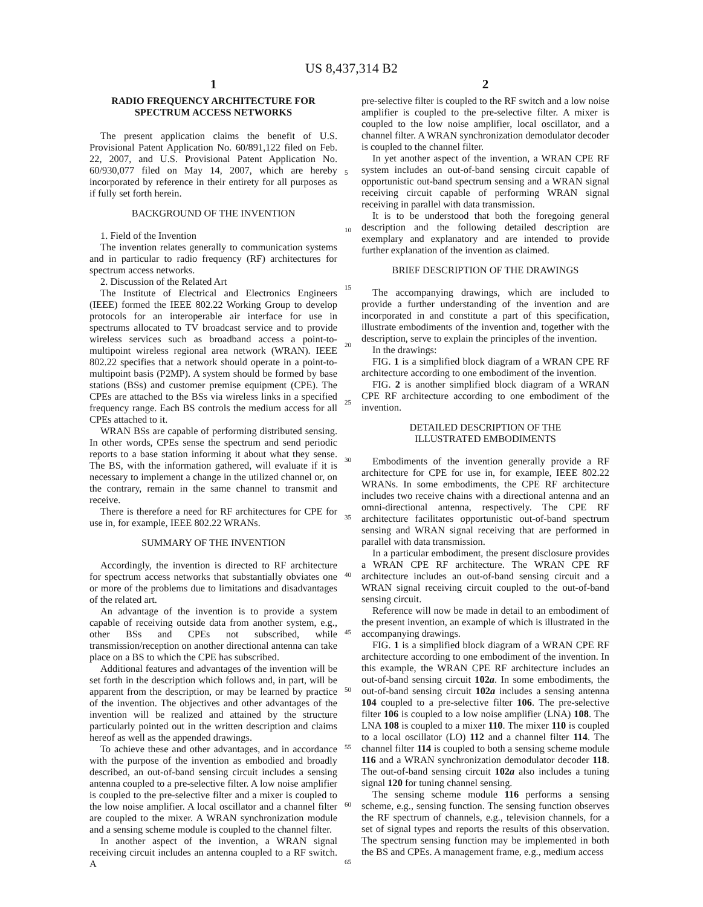US 8,437,314 B2
1
RADIO FREQUENCY ARCHITECTURE FOR
SPECTRUM ACCESS NETWORKS
The present application claims the benefit of U.S. Provisional Patent Application No. 60/891,122 filed on Feb. 22, 2007, and U.S. Provisional Patent Application No. 60/930,077 filed on May 14, 2007, which are hereby incorporated by reference in their entirety for all purposes as if fully set forth herein.
BACKGROUND OF THE INVENTION
1. Field of the Invention
The invention relates generally to communication systems and in particular to radio frequency (RF) architectures for spectrum access networks.
2. Discussion of the Related Art
The Institute of Electrical and Electronics Engineers (IEEE) formed the IEEE 802.22 Working Group to develop protocols for an interoperable air interface for use in spectrums allocated to TV broadcast service and to provide wireless services such as broadband access a point-to-multipoint wireless regional area network (WRAN). IEEE 802.22 specifies that a network should operate in a point-to-multipoint basis (P2MP). A system should be formed by base stations (BSs) and customer premise equipment (CPE). The CPEs are attached to the BSs via wireless links in a specified frequency range. Each BS controls the medium access for all CPEs attached to it.
WRAN BSs are capable of performing distributed sensing. In other words, CPEs sense the spectrum and send periodic reports to a base station informing it about what they sense. The BS, with the information gathered, will evaluate if it is necessary to implement a change in the utilized channel or, on the contrary, remain in the same channel to transmit and receive.
There is therefore a need for RF architectures for CPE for use in, for example, IEEE 802.22 WRANs.
SUMMARY OF THE INVENTION
Accordingly, the invention is directed to RF architecture for spectrum access networks that substantially obviates one or more of the problems due to limitations and disadvantages of the related art.
An advantage of the invention is to provide a system capable of receiving outside data from another system, e.g., other BSs and CPEs not subscribed, while transmission/reception on another directional antenna can take place on a BS to which the CPE has subscribed.
Additional features and advantages of the invention will be set forth in the description which follows and, in part, will be apparent from the description, or may be learned by practice of the invention. The objectives and other advantages of the invention will be realized and attained by the structure particularly pointed out in the written description and claims hereof as well as the appended drawings.
To achieve these and other advantages, and in accordance with the purpose of the invention as embodied and broadly described, an out-of-band sensing circuit includes a sensing antenna coupled to a pre-selective filter. A low noise amplifier is coupled to the pre-selective filter and a mixer is coupled to the low noise amplifier. A local oscillator and a channel filter are coupled to the mixer. A WRAN synchronization module and a sensing scheme module is coupled to the channel filter.
In another aspect of the invention, a WRAN signal receiving circuit includes an antenna coupled to a RF switch. A
5
10
15
20
25
30
35
40
45
50
55
60
65
2
pre-selective filter is coupled to the RF switch and a low noise amplifier is coupled to the pre-selective filter. A mixer is coupled to the low noise amplifier, local oscillator, and a channel filter. A WRAN synchronization demodulator decoder is coupled to the channel filter.
In yet another aspect of the invention, a WRAN CPE RF system includes an out-of-band sensing circuit capable of opportunistic out-band spectrum sensing and a WRAN signal receiving circuit capable of performing WRAN signal receiving in parallel with data transmission.
It is to be understood that both the foregoing general description and the following detailed description are exemplary and explanatory and are intended to provide further explanation of the invention as claimed.
BRIEF DESCRIPTION OF THE DRAWINGS
The accompanying drawings, which are included to provide a further understanding of the invention and are incorporated in and constitute a part of this specification, illustrate embodiments of the invention and, together with the description, serve to explain the principles of the invention.
In the drawings:
FIG. 1 is a simplified block diagram of a WRAN CPE RF architecture according to one embodiment of the invention.
FIG. 2 is another simplified block diagram of a WRAN CPE RF architecture according to one embodiment of the invention.
DETAILED DESCRIPTION OF THE
ILLUSTRATED EMBODIMENTS
Embodiments of the invention generally provide a RF architecture for CPE for use in, for example, IEEE 802.22 WRANs. In some embodiments, the CPE RF architecture includes two receive chains with a directional antenna and an omni-directional antenna, respectively. The CPE RF architecture facilitates opportunistic out-of-band spectrum sensing and WRAN signal receiving that are performed in parallel with data transmission.
In a particular embodiment, the present disclosure provides a WRAN CPE RF architecture. The WRAN CPE RF architecture includes an out-of-band sensing circuit and a WRAN signal receiving circuit coupled to the out-of-band sensing circuit.
Reference will now be made in detail to an embodiment of the present invention, an example of which is illustrated in the accompanying drawings.
FIG. 1 is a simplified block diagram of a WRAN CPE RF architecture according to one embodiment of the invention. In this example, the WRAN CPE RF architecture includes an out-of-band sensing circuit 102a. In some embodiments, the out-of-band sensing circuit 102a includes a sensing antenna 104 coupled to a pre-selective filter 106. The pre-selective filter 106 is coupled to a low noise amplifier (LNA) 108. The LNA 108 is coupled to a mixer 110. The mixer 110 is coupled to a local oscillator (LO) 112 and a channel filter 114. The channel filter 114 is coupled to both a sensing scheme module 116 and a WRAN synchronization demodulator decoder 118. The out-of-band sensing circuit 102a also includes a tuning signal 120 for tuning channel sensing.
The sensing scheme module 116 performs a sensing scheme, e.g., sensing function. The sensing function observes the RF spectrum of channels, e.g., television channels, for a set of signal types and reports the results of this observation. The spectrum sensing function may be implemented in both the BS and CPEs. A management frame, e.g., medium access